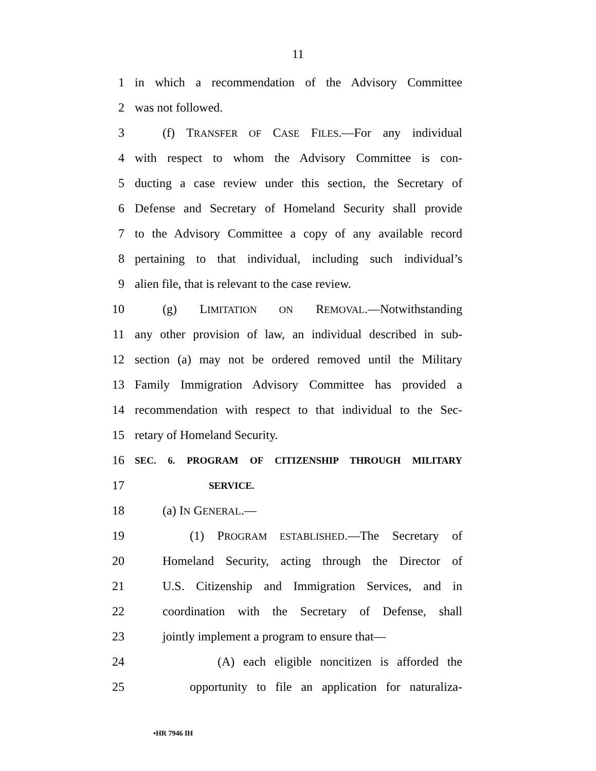11
1 in which a recommendation of the Advisory Committee
2 was not followed.
3 (f) TRANSFER OF CASE FILES.—For any individual
4 with respect to whom the Advisory Committee is con-
5 ducting a case review under this section, the Secretary of
6 Defense and Secretary of Homeland Security shall provide
7 to the Advisory Committee a copy of any available record
8 pertaining to that individual, including such individual’s
9 alien file, that is relevant to the case review.
10 (g) LIMITATION ON REMOVAL.—Notwithstanding
11 any other provision of law, an individual described in sub-
12 section (a) may not be ordered removed until the Military
13 Family Immigration Advisory Committee has provided a
14 recommendation with respect to that individual to the Sec-
15 retary of Homeland Security.
16 SEC. 6. PROGRAM OF CITIZENSHIP THROUGH MILITARY
17 SERVICE.
18 (a) IN GENERAL.—
19 (1) PROGRAM ESTABLISHED.—The Secretary of
20 Homeland Security, acting through the Director of
21 U.S. Citizenship and Immigration Services, and in
22 coordination with the Secretary of Defense, shall
23 jointly implement a program to ensure that—
24 (A) each eligible noncitizen is afforded the
25 opportunity to file an application for naturaliza-
•HR 7946 IH